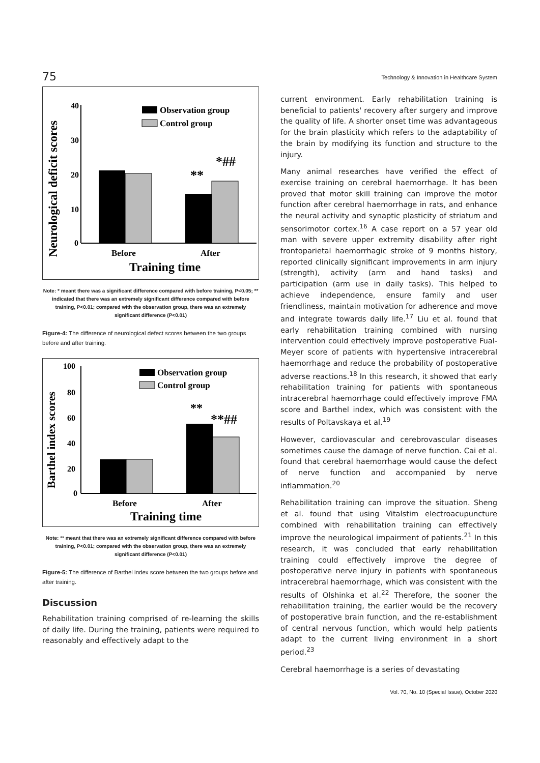75 Technology & Innovation in Healthcare System
Neurological deficit scores
40
30
20
10
0
**
*##
Observation group
Control group
Before
After
Training time
Note: * meant there was a significant difference compared with before training, P<0.05; ** indicated that there was an extremely significant difference compared with before training, P<0.01; compared with the observation group, there was an extremely significant difference (P<0.01)
Figure-4: The difference of neurological defect scores between the two groups before and after training.
Barthel index scores
100
80
60
40
20
0
**
**##
Observation group
Control group
Before
After
Training time
Note: ** meant that there was an extremely significant difference compared with before training, P<0.01; compared with the observation group, there was an extremely significant difference (P<0.01)
Figure-5: The difference of Barthel index score between the two groups before and after training.
Discussion
Rehabilitation training comprised of re-learning the skills of daily life. During the training, patients were required to reasonably and effectively adapt to the
current environment. Early rehabilitation training is beneficial to patients' recovery after surgery and improve the quality of life. A shorter onset time was advantageous for the brain plasticity which refers to the adaptability of the brain by modifying its function and structure to the injury.
Many animal researches have verified the effect of exercise training on cerebral haemorrhage. It has been proved that motor skill training can improve the motor function after cerebral haemorrhage in rats, and enhance the neural activity and synaptic plasticity of striatum and sensorimotor cortex.<sup>16</sup> A case report on a 57 year old man with severe upper extremity disability after right frontoparietal haemorrhagic stroke of 9 months history, reported clinically significant improvements in arm injury (strength), activity (arm and hand tasks) and participation (arm use in daily tasks). This helped to achieve independence, ensure family and user friendliness, maintain motivation for adherence and move and integrate towards daily life.<sup>17</sup> Liu et al. found that early rehabilitation training combined with nursing intervention could effectively improve postoperative Fual-Meyer score of patients with hypertensive intracerebral haemorrhage and reduce the probability of postoperative adverse reactions.<sup>18</sup> In this research, it showed that early rehabilitation training for patients with spontaneous intracerebral haemorrhage could effectively improve FMA score and Barthel index, which was consistent with the results of Poltavskaya et al.<sup>19</sup>
However, cardiovascular and cerebrovascular diseases sometimes cause the damage of nerve function. Cai et al. found that cerebral haemorrhage would cause the defect of nerve function and accompanied by nerve inflammation.<sup>20</sup>
Rehabilitation training can improve the situation. Sheng et al. found that using Vitalstim electroacupuncture combined with rehabilitation training can effectively improve the neurological impairment of patients.<sup>21</sup> In this research, it was concluded that early rehabilitation training could effectively improve the degree of postoperative nerve injury in patients with spontaneous intracerebral haemorrhage, which was consistent with the results of Olshinka et al.<sup>22</sup> Therefore, the sooner the rehabilitation training, the earlier would be the recovery of postoperative brain function, and the re-establishment of central nervous function, which would help patients adapt to the current living environment in a short period.<sup>23</sup>
Cerebral haemorrhage is a series of devastating
Vol. 70, No. 10 (Special Issue), October 2020